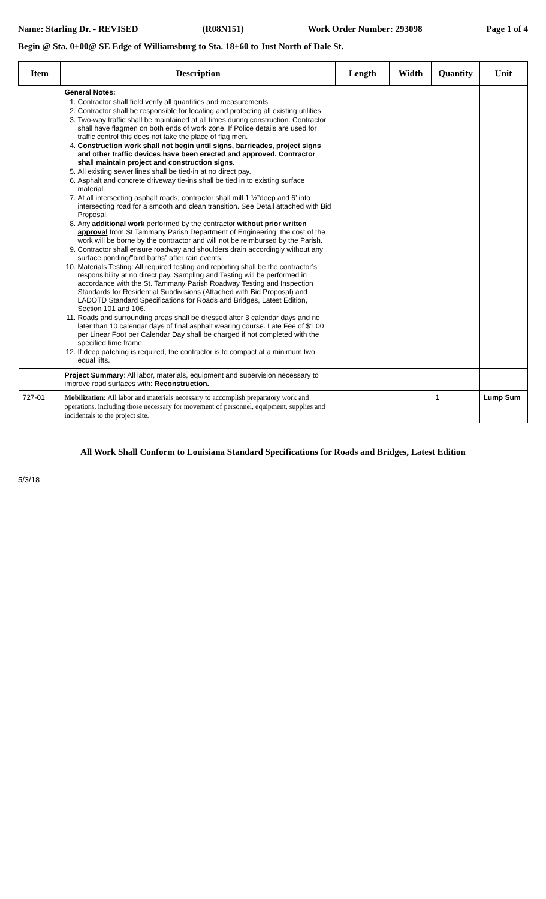Name: Starling Dr. - REVISED (R08N151) Work Order Number: 293098 Page 1 of 4
Begin @ Sta. 0+00@ SE Edge of Williamsburg to Sta. 18+60 to Just North of Dale St.
| Item | Description | Length | Width | Quantity | Unit |
| --- | --- | --- | --- | --- | --- |
| | General Notes: 1. Contractor shall field verify all quantities and measurements. 2. Contractor shall be responsible for locating and protecting all existing utilities. 3. Two-way traffic shall be maintained at all times during construction. Contractor shall have flagmen on both ends of work zone. If Police details are used for traffic control this does not take the place of flag men. 4. Construction work shall not begin until signs, barricades, project signs and other traffic devices have been erected and approved. Contractor shall maintain project and construction signs. 5. All existing sewer lines shall be tied-in at no direct pay. 6. Asphalt and concrete driveway tie-ins shall be tied in to existing surface material. 7. At all intersecting asphalt roads, contractor shall mill 1 ½”deep and 6’ into intersecting road for a smooth and clean transition. See Detail attached with Bid Proposal. 8. Any additional work performed by the contractor without prior written approval from St Tammany Parish Department of Engineering, the cost of the work will be borne by the contractor and will not be reimbursed by the Parish. 9. Contractor shall ensure roadway and shoulders drain accordingly without any surface ponding/”bird baths” after rain events. 10. Materials Testing: All required testing and reporting shall be the contractor’s responsibility at no direct pay. Sampling and Testing will be performed in accordance with the St. Tammany Parish Roadway Testing and Inspection Standards for Residential Subdivisions (Attached with Bid Proposal) and LADOTD Standard Specifications for Roads and Bridges, Latest Edition, Section 101 and 106. 11. Roads and surrounding areas shall be dressed after 3 calendar days and no later than 10 calendar days of final asphalt wearing course. Late Fee of $1.00 per Linear Foot per Calendar Day shall be charged if not completed with the specified time frame. 12. If deep patching is required, the contractor is to compact at a minimum two equal lifts. | | | | |
| | Project Summary : All labor, materials, equipment and supervision necessary to improve road surfaces with: Reconstruction. | | | | |
| 727-01 | Mobilization: All labor and materials necessary to accomplish preparatory work and operations, including those necessary for movement of personnel, equipment, supplies and incidentals to the project site. | | | 1 | Lump Sum |
All Work Shall Conform to Louisiana Standard Specifications for Roads and Bridges, Latest Edition
5/3/18